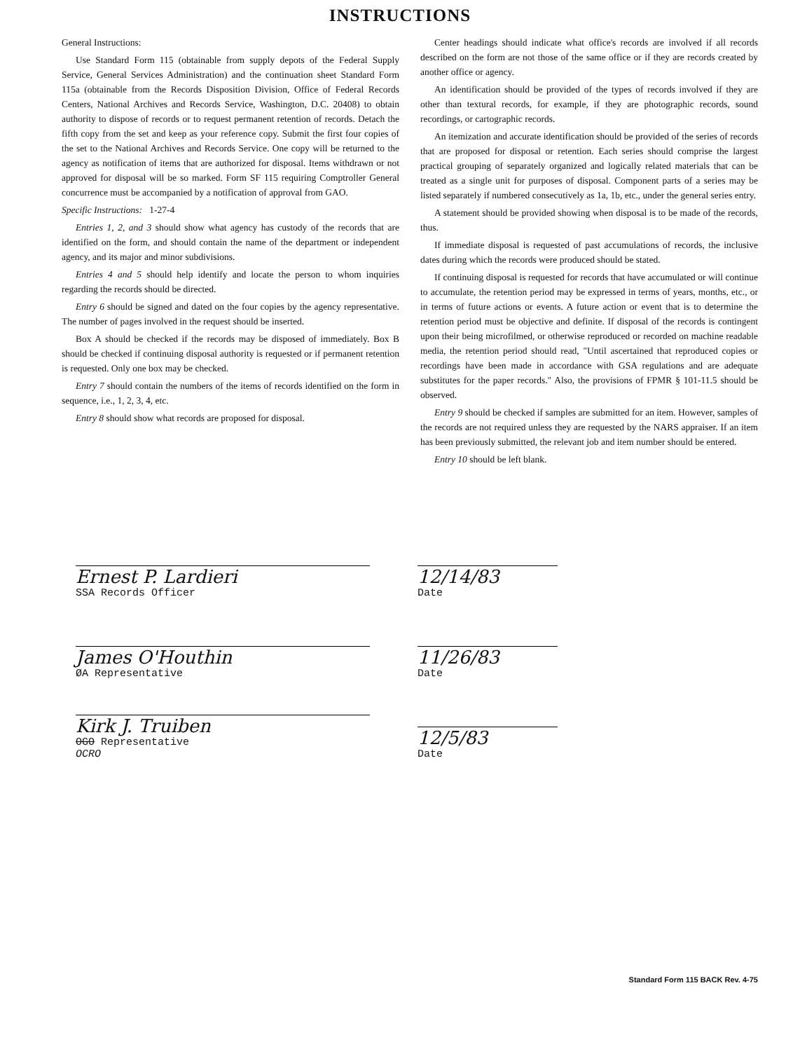INSTRUCTIONS
General Instructions:
Use Standard Form 115 (obtainable from supply depots of the Federal Supply Service, General Services Administration) and the continuation sheet Standard Form 115a (obtainable from the Records Disposition Division, Office of Federal Records Centers, National Archives and Records Service, Washington, D.C. 20408) to obtain authority to dispose of records or to request permanent retention of records. Detach the fifth copy from the set and keep as your reference copy. Submit the first four copies of the set to the National Archives and Records Service. One copy will be returned to the agency as notification of items that are authorized for disposal. Items withdrawn or not approved for disposal will be so marked. Form SF 115 requiring Comptroller General concurrence must be accompanied by a notification of approval from GAO.
Specific Instructions: 1-27-4
Entries 1, 2, and 3 should show what agency has custody of the records that are identified on the form, and should contain the name of the department or independent agency, and its major and minor subdivisions.
Entries 4 and 5 should help identify and locate the person to whom inquiries regarding the records should be directed.
Entry 6 should be signed and dated on the four copies by the agency representative. The number of pages involved in the request should be inserted.
Box A should be checked if the records may be disposed of immediately. Box B should be checked if continuing disposal authority is requested or if permanent retention is requested. Only one box may be checked.
Entry 7 should contain the numbers of the items of records identified on the form in sequence, i.e., 1, 2, 3, 4, etc.
Entry 8 should show what records are proposed for disposal.
Center headings should indicate what office's records are involved if all records described on the form are not those of the same office or if they are records created by another office or agency.
An identification should be provided of the types of records involved if they are other than textural records, for example, if they are photographic records, sound recordings, or cartographic records.
An itemization and accurate identification should be provided of the series of records that are proposed for disposal or retention. Each series should comprise the largest practical grouping of separately organized and logically related materials that can be treated as a single unit for purposes of disposal. Component parts of a series may be listed separately if numbered consecutively as 1a, 1b, etc., under the general series entry.
A statement should be provided showing when disposal is to be made of the records, thus.
If immediate disposal is requested of past accumulations of records, the inclusive dates during which the records were produced should be stated.
If continuing disposal is requested for records that have accumulated or will continue to accumulate, the retention period may be expressed in terms of years, months, etc., or in terms of future actions or events. A future action or event that is to determine the retention period must be objective and definite. If disposal of the records is contingent upon their being microfilmed, or otherwise reproduced or recorded on machine readable media, the retention period should read, "Until ascertained that reproduced copies or recordings have been made in accordance with GSA regulations and are adequate substitutes for the paper records." Also, the provisions of FPMR § 101-11.5 should be observed.
Entry 9 should be checked if samples are submitted for an item. However, samples of the records are not required unless they are requested by the NARS appraiser. If an item has been previously submitted, the relevant job and item number should be entered.
Entry 10 should be left blank.
Ernest P. Lardieri
SSA Records Officer
12/14/83
Date
James O'Houthin
ØA Representative
11/26/83
Date
Kirk J. Truiben
OGO Representative
OCRO
12/5/83
Date
Standard Form 115 BACK Rev. 4-75